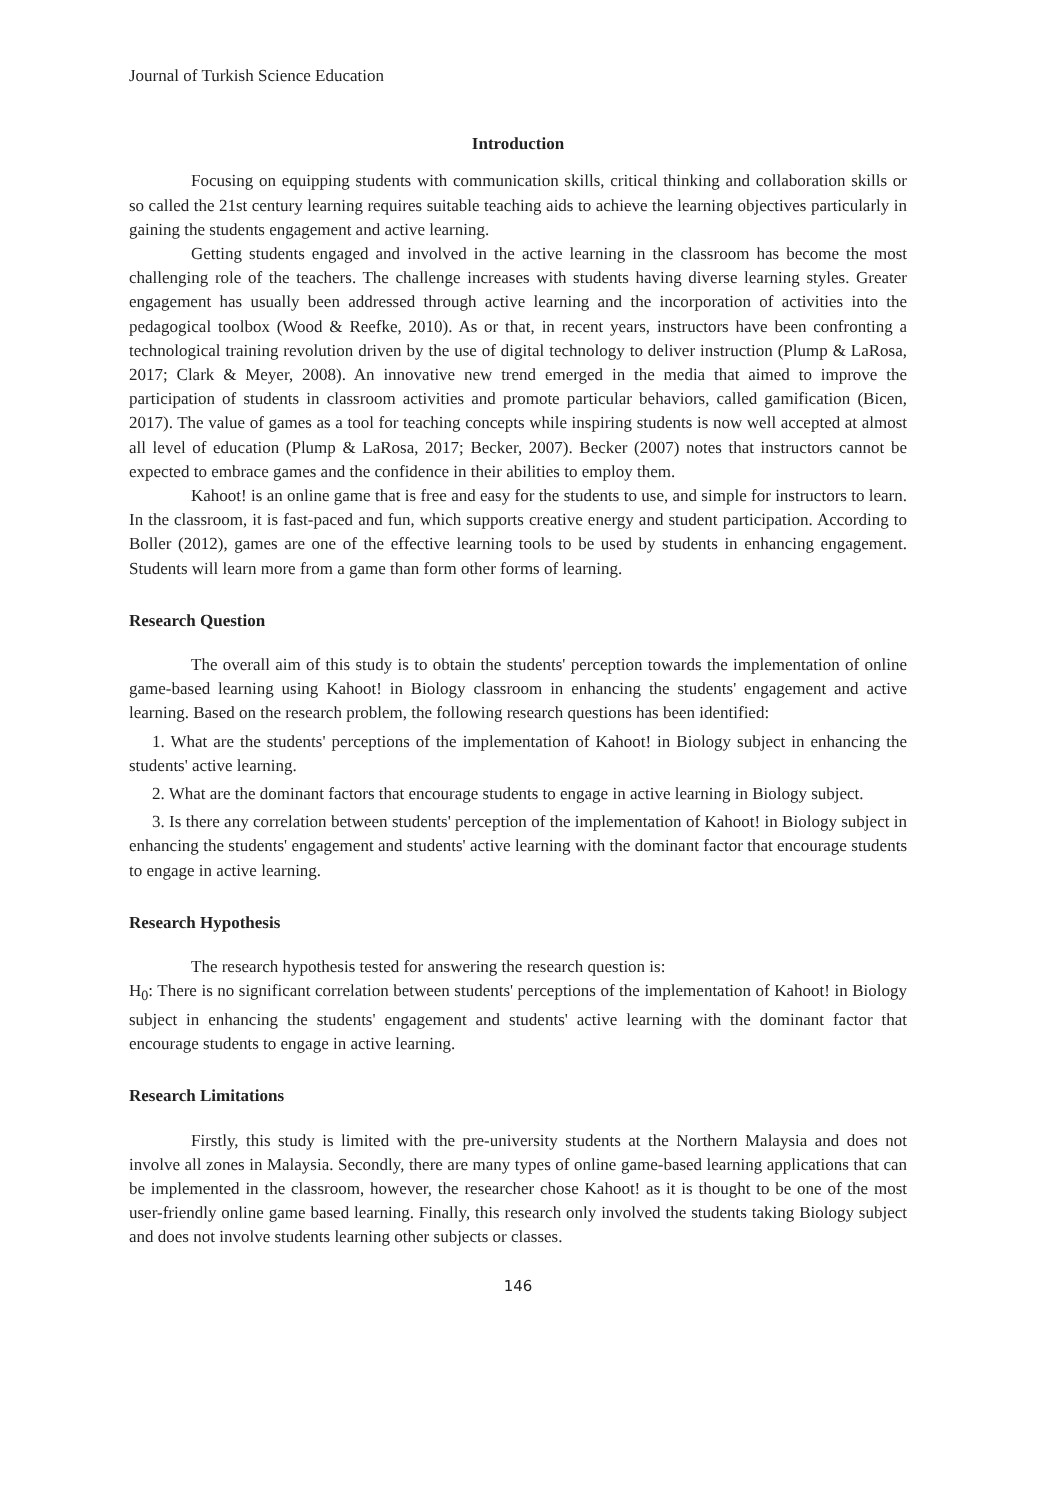Journal of Turkish Science Education
Introduction
Focusing on equipping students with communication skills, critical thinking and collaboration skills or so called the 21st century learning requires suitable teaching aids to achieve the learning objectives particularly in gaining the students engagement and active learning.
Getting students engaged and involved in the active learning in the classroom has become the most challenging role of the teachers. The challenge increases with students having diverse learning styles. Greater engagement has usually been addressed through active learning and the incorporation of activities into the pedagogical toolbox (Wood & Reefke, 2010). As or that, in recent years, instructors have been confronting a technological training revolution driven by the use of digital technology to deliver instruction (Plump & LaRosa, 2017; Clark & Meyer, 2008). An innovative new trend emerged in the media that aimed to improve the participation of students in classroom activities and promote particular behaviors, called gamification (Bicen, 2017). The value of games as a tool for teaching concepts while inspiring students is now well accepted at almost all level of education (Plump & LaRosa, 2017; Becker, 2007). Becker (2007) notes that instructors cannot be expected to embrace games and the confidence in their abilities to employ them.
Kahoot! is an online game that is free and easy for the students to use, and simple for instructors to learn. In the classroom, it is fast-paced and fun, which supports creative energy and student participation. According to Boller (2012), games are one of the effective learning tools to be used by students in enhancing engagement. Students will learn more from a game than form other forms of learning.
Research Question
The overall aim of this study is to obtain the students' perception towards the implementation of online game-based learning using Kahoot! in Biology classroom in enhancing the students' engagement and active learning. Based on the research problem, the following research questions has been identified:
1. What are the students' perceptions of the implementation of Kahoot! in Biology subject in enhancing the students' active learning.
2. What are the dominant factors that encourage students to engage in active learning in Biology subject.
3. Is there any correlation between students' perception of the implementation of Kahoot! in Biology subject in enhancing the students' engagement and students' active learning with the dominant factor that encourage students to engage in active learning.
Research Hypothesis
The research hypothesis tested for answering the research question is:
H<sub>0</sub>: There is no significant correlation between students' perceptions of the implementation of Kahoot! in Biology subject in enhancing the students' engagement and students' active learning with the dominant factor that encourage students to engage in active learning.
Research Limitations
Firstly, this study is limited with the pre-university students at the Northern Malaysia and does not involve all zones in Malaysia. Secondly, there are many types of online game-based learning applications that can be implemented in the classroom, however, the researcher chose Kahoot! as it is thought to be one of the most user-friendly online game based learning. Finally, this research only involved the students taking Biology subject and does not involve students learning other subjects or classes.
146